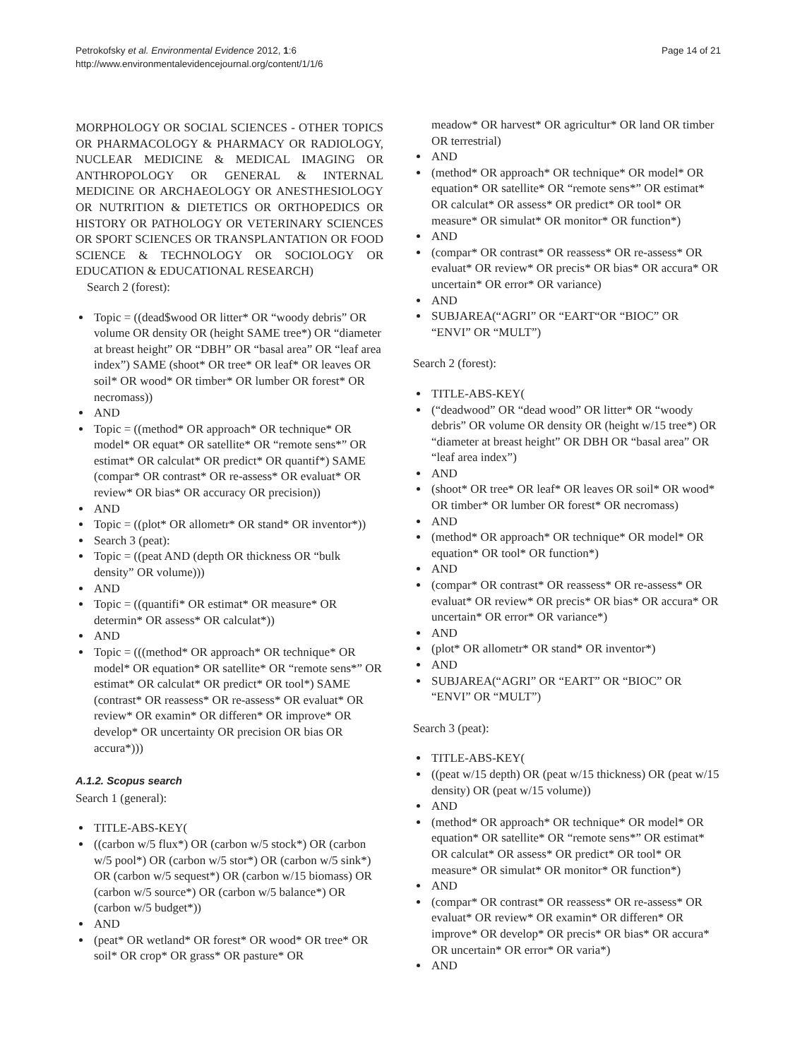Petrokofsky et al. Environmental Evidence 2012, 1:6
http://www.environmentalevidencejournal.org/content/1/1/6
Page 14 of 21
MORPHOLOGY OR SOCIAL SCIENCES - OTHER TOPICS OR PHARMACOLOGY & PHARMACY OR RADIOLOGY, NUCLEAR MEDICINE & MEDICAL IMAGING OR ANTHROPOLOGY OR GENERAL & INTERNAL MEDICINE OR ARCHAEOLOGY OR ANESTHESIOLOGY OR NUTRITION & DIETETICS OR ORTHOPEDICS OR HISTORY OR PATHOLOGY OR VETERINARY SCIENCES OR SPORT SCIENCES OR TRANSPLANTATION OR FOOD SCIENCE & TECHNOLOGY OR SOCIOLOGY OR EDUCATION & EDUCATIONAL RESEARCH)
Search 2 (forest):
Topic = ((dead$wood OR litter* OR “woody debris” OR volume OR density OR (height SAME tree*) OR “diameter at breast height” OR “DBH” OR “basal area” OR “leaf area index”) SAME (shoot* OR tree* OR leaf* OR leaves OR soil* OR wood* OR timber* OR lumber OR forest* OR necromass))
AND
Topic = ((method* OR approach* OR technique* OR model* OR equat* OR satellite* OR “remote sens*” OR estimat* OR calculat* OR predict* OR quantif*) SAME (compar* OR contrast* OR re-assess* OR evaluat* OR review* OR bias* OR accuracy OR precision))
AND
Topic = ((plot* OR allometr* OR stand* OR inventor*))
Search 3 (peat):
Topic = ((peat AND (depth OR thickness OR “bulk density” OR volume)))
AND
Topic = ((quantifi* OR estimat* OR measure* OR determin* OR assess* OR calculat*))
AND
Topic = (((method* OR approach* OR technique* OR model* OR equation* OR satellite* OR “remote sens*” OR estimat* OR calculat* OR predict* OR tool*) SAME (contrast* OR reassess* OR re-assess* OR evaluat* OR review* OR examin* OR differen* OR improve* OR develop* OR uncertainty OR precision OR bias OR accura*)))
A.1.2. Scopus search
Search 1 (general):
TITLE-ABS-KEY(
((carbon w/5 flux*) OR (carbon w/5 stock*) OR (carbon w/5 pool*) OR (carbon w/5 stor*) OR (carbon w/5 sink*) OR (carbon w/5 sequest*) OR (carbon w/15 biomass) OR (carbon w/5 source*) OR (carbon w/5 balance*) OR (carbon w/5 budget*))
AND
(peat* OR wetland* OR forest* OR wood* OR tree* OR soil* OR crop* OR grass* OR pasture* OR
meadow* OR harvest* OR agricultur* OR land OR timber OR terrestrial)
AND
(method* OR approach* OR technique* OR model* OR equation* OR satellite* OR “remote sens*” OR estimat* OR calculat* OR assess* OR predict* OR tool* OR measure* OR simulat* OR monitor* OR function*)
AND
(compar* OR contrast* OR reassess* OR re-assess* OR evaluat* OR review* OR precis* OR bias* OR accura* OR uncertain* OR error* OR variance)
AND
SUBJAREA(“AGRI” OR “EART“OR “BIOC” OR “ENVI” OR “MULT”)
Search 2 (forest):
TITLE-ABS-KEY(
(“deadwood” OR “dead wood” OR litter* OR “woody debris” OR volume OR density OR (height w/15 tree*) OR “diameter at breast height” OR DBH OR “basal area” OR “leaf area index”)
AND
(shoot* OR tree* OR leaf* OR leaves OR soil* OR wood* OR timber* OR lumber OR forest* OR necromass)
AND
(method* OR approach* OR technique* OR model* OR equation* OR tool* OR function*)
AND
(compar* OR contrast* OR reassess* OR re-assess* OR evaluat* OR review* OR precis* OR bias* OR accura* OR uncertain* OR error* OR variance*)
AND
(plot* OR allometr* OR stand* OR inventor*)
AND
SUBJAREA(“AGRI” OR “EART” OR “BIOC” OR “ENVI” OR “MULT”)
Search 3 (peat):
TITLE-ABS-KEY(
((peat w/15 depth) OR (peat w/15 thickness) OR (peat w/15 density) OR (peat w/15 volume))
AND
(method* OR approach* OR technique* OR model* OR equation* OR satellite* OR “remote sens*” OR estimat* OR calculat* OR assess* OR predict* OR tool* OR measure* OR simulat* OR monitor* OR function*)
AND
(compar* OR contrast* OR reassess* OR re-assess* OR evaluat* OR review* OR examin* OR differen* OR improve* OR develop* OR precis* OR bias* OR accura* OR uncertain* OR error* OR varia*)
AND